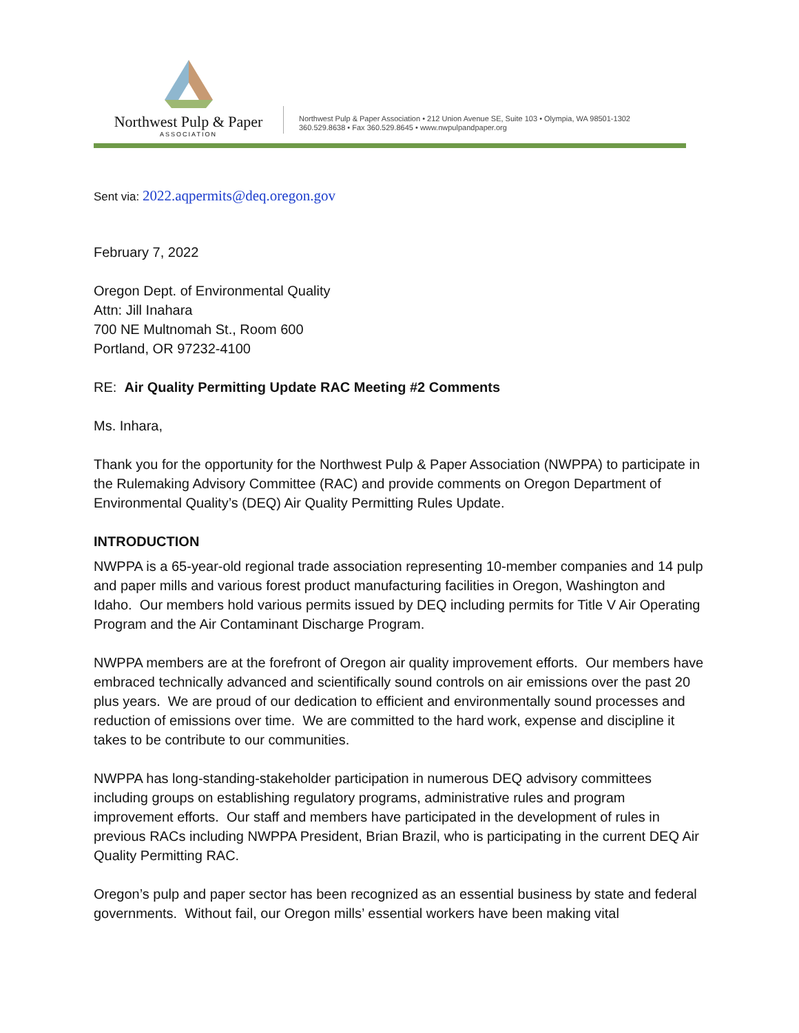Northwest Pulp & Paper
ASSOCIATION
Northwest Pulp & Paper Association • 212 Union Avenue SE, Suite 103 • Olympia, WA 98501-1302
360.529.8638 • Fax 360.529.8645 • www.nwpulpandpaper.org
Sent via: 2022.aqpermits@deq.oregon.gov
February 7, 2022
Oregon Dept. of Environmental Quality
Attn: Jill Inahara
700 NE Multnomah St., Room 600
Portland, OR 97232-4100
RE: Air Quality Permitting Update RAC Meeting #2 Comments
Ms. Inhara,
Thank you for the opportunity for the Northwest Pulp & Paper Association (NWPPA) to participate in the Rulemaking Advisory Committee (RAC) and provide comments on Oregon Department of Environmental Quality’s (DEQ) Air Quality Permitting Rules Update.
INTRODUCTION
NWPPA is a 65-year-old regional trade association representing 10-member companies and 14 pulp and paper mills and various forest product manufacturing facilities in Oregon, Washington and Idaho. Our members hold various permits issued by DEQ including permits for Title V Air Operating Program and the Air Contaminant Discharge Program.
NWPPA members are at the forefront of Oregon air quality improvement efforts. Our members have embraced technically advanced and scientifically sound controls on air emissions over the past 20 plus years. We are proud of our dedication to efficient and environmentally sound processes and reduction of emissions over time. We are committed to the hard work, expense and discipline it takes to be contribute to our communities.
NWPPA has long-standing-stakeholder participation in numerous DEQ advisory committees including groups on establishing regulatory programs, administrative rules and program improvement efforts. Our staff and members have participated in the development of rules in previous RACs including NWPPA President, Brian Brazil, who is participating in the current DEQ Air Quality Permitting RAC.
Oregon’s pulp and paper sector has been recognized as an essential business by state and federal governments. Without fail, our Oregon mills’ essential workers have been making vital